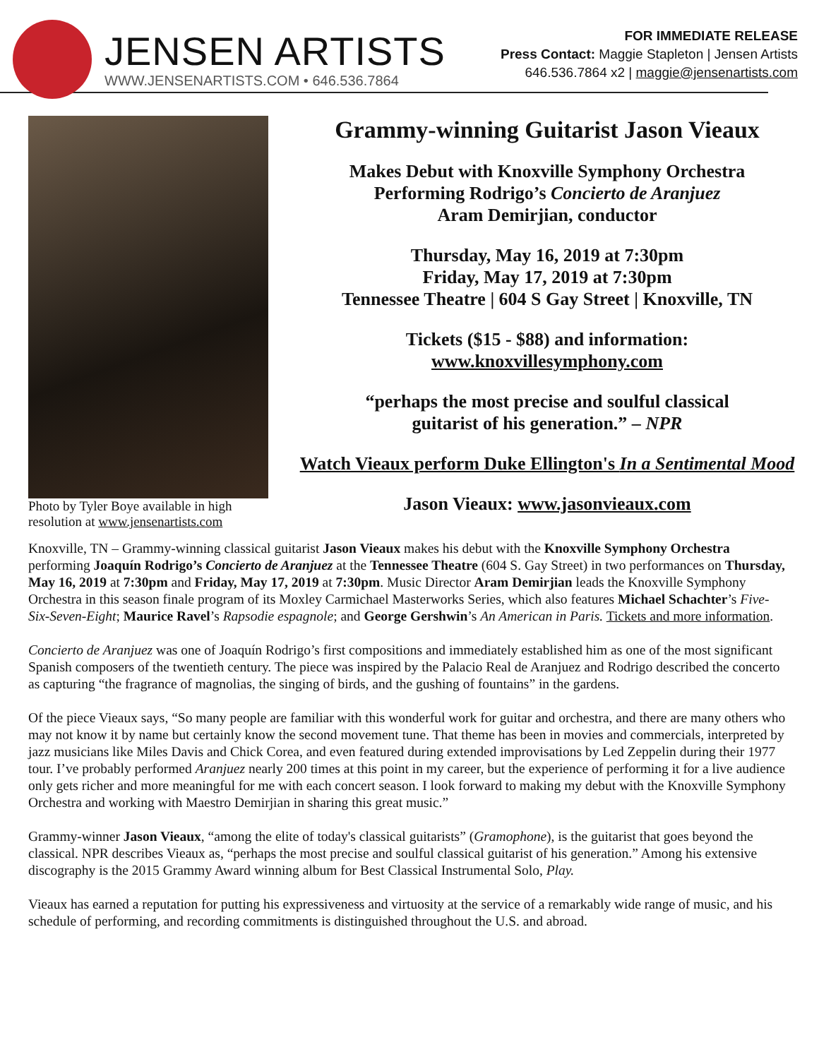JENSEN ARTISTS
WWW.JENSENARTISTS.COM • 646.536.7864
FOR IMMEDIATE RELEASE
Press Contact: Maggie Stapleton | Jensen Artists
646.536.7864 x2 | maggie@jensenartists.com
Photo by Tyler Boye available in high resolution at www.jensenartists.com
Grammy-winning Guitarist Jason Vieaux
Makes Debut with Knoxville Symphony Orchestra
Performing Rodrigo’s Concierto de Aranjuez
Aram Demirjian, conductor
Thursday, May 16, 2019 at 7:30pm
Friday, May 17, 2019 at 7:30pm
Tennessee Theatre | 604 S Gay Street | Knoxville, TN
Tickets ($15 - $88) and information:
www.knoxvillesymphony.com
“perhaps the most precise and soulful classical
guitarist of his generation.” – NPR
Watch Vieaux perform Duke Ellington's In a Sentimental Mood
Jason Vieaux: www.jasonvieaux.com
Knoxville, TN – Grammy-winning classical guitarist Jason Vieaux makes his debut with the Knoxville Symphony Orchestra performing Joaquín Rodrigo’s Concierto de Aranjuez at the Tennessee Theatre (604 S. Gay Street) in two performances on Thursday, May 16, 2019 at 7:30pm and Friday, May 17, 2019 at 7:30pm. Music Director Aram Demirjian leads the Knoxville Symphony Orchestra in this season finale program of its Moxley Carmichael Masterworks Series, which also features Michael Schachter’s Five-Six-Seven-Eight; Maurice Ravel’s Rapsodie espagnole; and George Gershwin’s An American in Paris. Tickets and more information.
Concierto de Aranjuez was one of Joaquín Rodrigo’s first compositions and immediately established him as one of the most significant Spanish composers of the twentieth century. The piece was inspired by the Palacio Real de Aranjuez and Rodrigo described the concerto as capturing “the fragrance of magnolias, the singing of birds, and the gushing of fountains” in the gardens.
Of the piece Vieaux says, “So many people are familiar with this wonderful work for guitar and orchestra, and there are many others who may not know it by name but certainly know the second movement tune. That theme has been in movies and commercials, interpreted by jazz musicians like Miles Davis and Chick Corea, and even featured during extended improvisations by Led Zeppelin during their 1977 tour. I’ve probably performed Aranjuez nearly 200 times at this point in my career, but the experience of performing it for a live audience only gets richer and more meaningful for me with each concert season. I look forward to making my debut with the Knoxville Symphony Orchestra and working with Maestro Demirjian in sharing this great music.”
Grammy-winner Jason Vieaux, “among the elite of today's classical guitarists” (Gramophone), is the guitarist that goes beyond the classical. NPR describes Vieaux as, “perhaps the most precise and soulful classical guitarist of his generation.” Among his extensive discography is the 2015 Grammy Award winning album for Best Classical Instrumental Solo, Play.
Vieaux has earned a reputation for putting his expressiveness and virtuosity at the service of a remarkably wide range of music, and his schedule of performing, and recording commitments is distinguished throughout the U.S. and abroad.